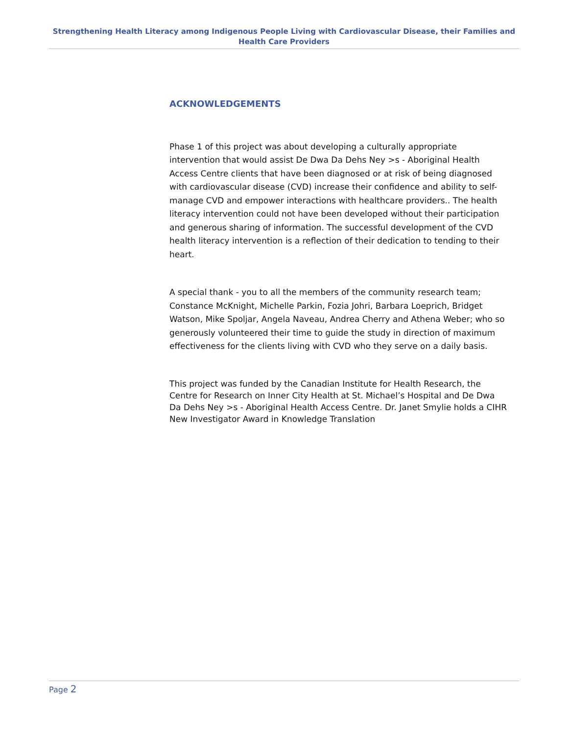Strengthening Health Literacy among Indigenous People Living with Cardiovascular Disease, their Families and Health Care Providers
ACKNOWLEDGEMENTS
Phase 1 of this project was about developing a culturally appropriate intervention that would assist De Dwa Da Dehs Ney >s - Aboriginal Health Access Centre clients that have been diagnosed or at risk of being diagnosed with cardiovascular disease (CVD) increase their confidence and ability to self-manage CVD and empower interactions with healthcare providers.. The health literacy intervention could not have been developed without their participation and generous sharing of information. The successful development of the CVD health literacy intervention is a reflection of their dedication to tending to their heart.
A special thank - you to all the members of the community research team; Constance McKnight, Michelle Parkin, Fozia Johri, Barbara Loeprich, Bridget Watson, Mike Spoljar, Angela Naveau, Andrea Cherry and Athena Weber; who so generously volunteered their time to guide the study in direction of maximum effectiveness for the clients living with CVD who they serve on a daily basis.
This project was funded by the Canadian Institute for Health Research, the Centre for Research on Inner City Health at St. Michael’s Hospital and De Dwa Da Dehs Ney >s - Aboriginal Health Access Centre. Dr. Janet Smylie holds a CIHR New Investigator Award in Knowledge Translation
Page 2